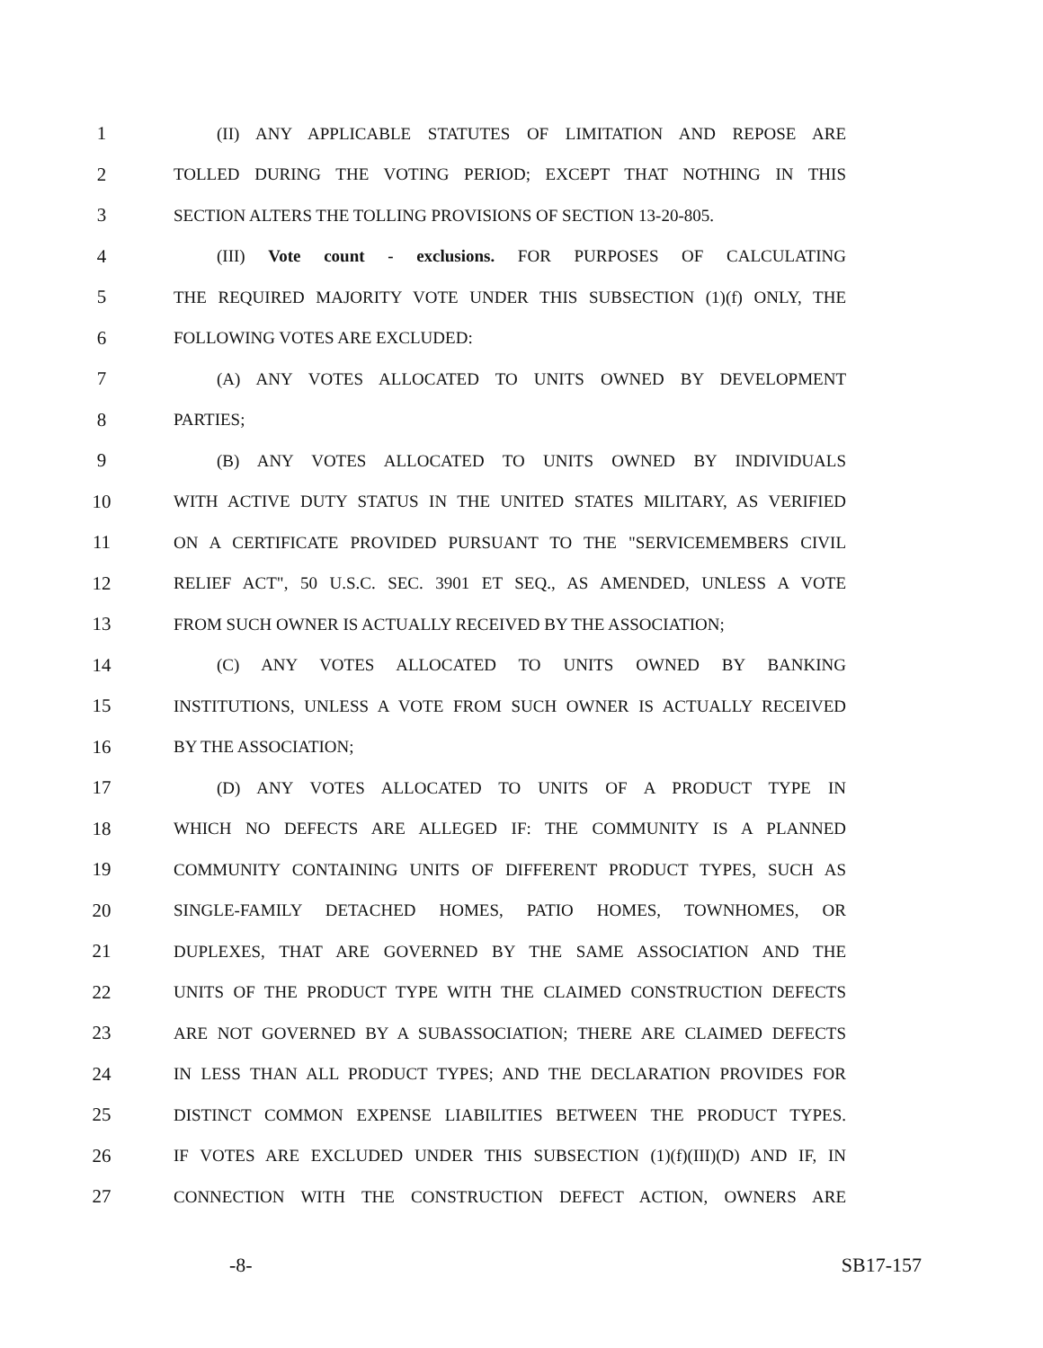1 (II) ANY APPLICABLE STATUTES OF LIMITATION AND REPOSE ARE
2 TOLLED DURING THE VOTING PERIOD; EXCEPT THAT NOTHING IN THIS
3 SECTION ALTERS THE TOLLING PROVISIONS OF SECTION 13-20-805.
4 (III) Vote count - exclusions. FOR PURPOSES OF CALCULATING
5 THE REQUIRED MAJORITY VOTE UNDER THIS SUBSECTION (1)(f) ONLY, THE
6 FOLLOWING VOTES ARE EXCLUDED:
7 (A) ANY VOTES ALLOCATED TO UNITS OWNED BY DEVELOPMENT
8 PARTIES;
9 (B) ANY VOTES ALLOCATED TO UNITS OWNED BY INDIVIDUALS
10 WITH ACTIVE DUTY STATUS IN THE UNITED STATES MILITARY, AS VERIFIED
11 ON A CERTIFICATE PROVIDED PURSUANT TO THE "SERVICEMEMBERS CIVIL
12 RELIEF ACT", 50 U.S.C. SEC. 3901 ET SEQ., AS AMENDED, UNLESS A VOTE
13 FROM SUCH OWNER IS ACTUALLY RECEIVED BY THE ASSOCIATION;
14 (C) ANY VOTES ALLOCATED TO UNITS OWNED BY BANKING
15 INSTITUTIONS, UNLESS A VOTE FROM SUCH OWNER IS ACTUALLY RECEIVED
16 BY THE ASSOCIATION;
17 (D) ANY VOTES ALLOCATED TO UNITS OF A PRODUCT TYPE IN
18 WHICH NO DEFECTS ARE ALLEGED IF: THE COMMUNITY IS A PLANNED
19 COMMUNITY CONTAINING UNITS OF DIFFERENT PRODUCT TYPES, SUCH AS
20 SINGLE-FAMILY DETACHED HOMES, PATIO HOMES, TOWNHOMES, OR
21 DUPLEXES, THAT ARE GOVERNED BY THE SAME ASSOCIATION AND THE
22 UNITS OF THE PRODUCT TYPE WITH THE CLAIMED CONSTRUCTION DEFECTS
23 ARE NOT GOVERNED BY A SUBASSOCIATION; THERE ARE CLAIMED DEFECTS
24 IN LESS THAN ALL PRODUCT TYPES; AND THE DECLARATION PROVIDES FOR
25 DISTINCT COMMON EXPENSE LIABILITIES BETWEEN THE PRODUCT TYPES.
26 IF VOTES ARE EXCLUDED UNDER THIS SUBSECTION (1)(f)(III)(D) AND IF, IN
27 CONNECTION WITH THE CONSTRUCTION DEFECT ACTION, OWNERS ARE
-8- SB17-157